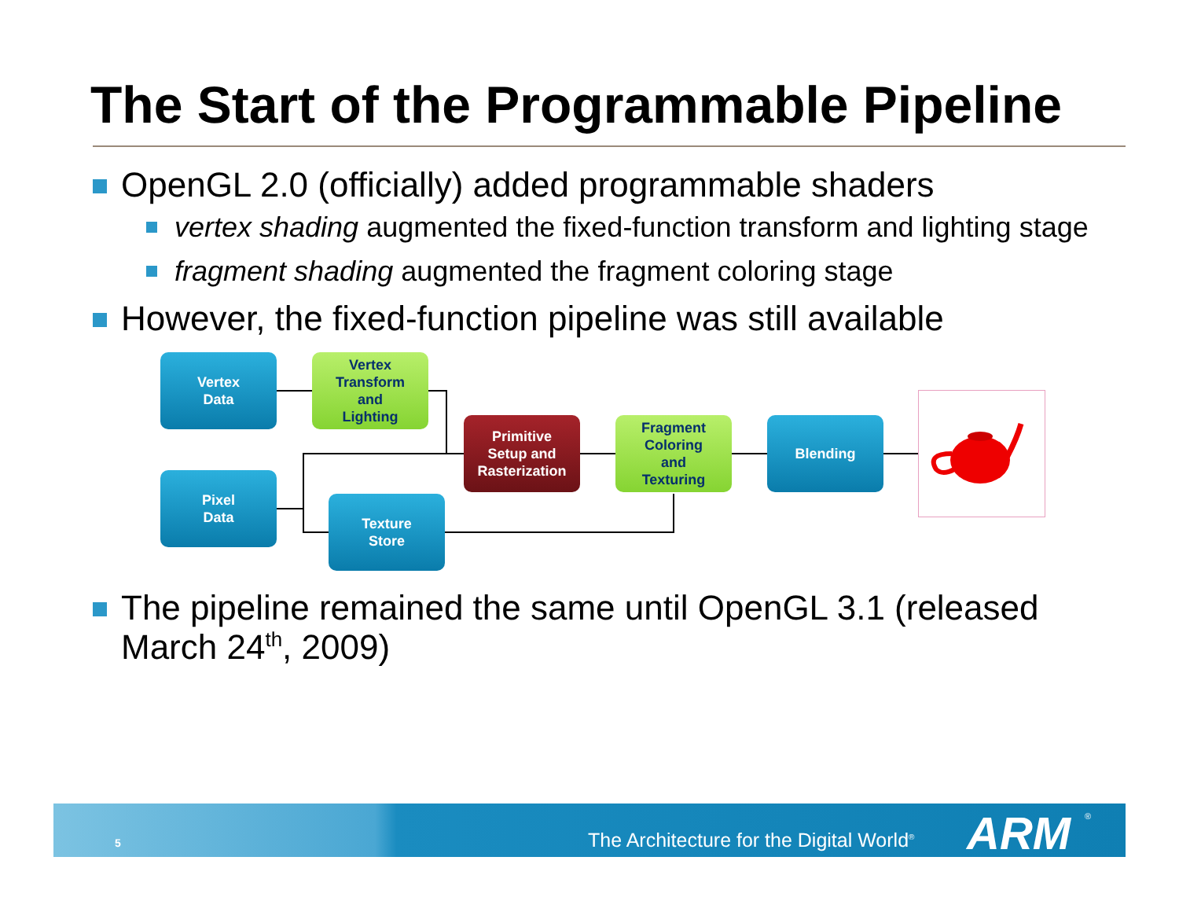The Start of the Programmable Pipeline
OpenGL 2.0 (officially) added programmable shaders
vertex shading augmented the fixed-function transform and lighting stage
fragment shading augmented the fragment coloring stage
However, the fixed-function pipeline was still available
Vertex
Data
Vertex
Transform
and
Lighting
Primitive
Setup and
Rasterization
Fragment
Coloring
and
Texturing
Blending
Pixel
Data
Texture
Store
The pipeline remained the same until OpenGL 3.1 (released March 24<sup>th</sup>, 2009)
5 The Architecture for the Digital World<sup>®</sup> ARM<sup>®</sup>